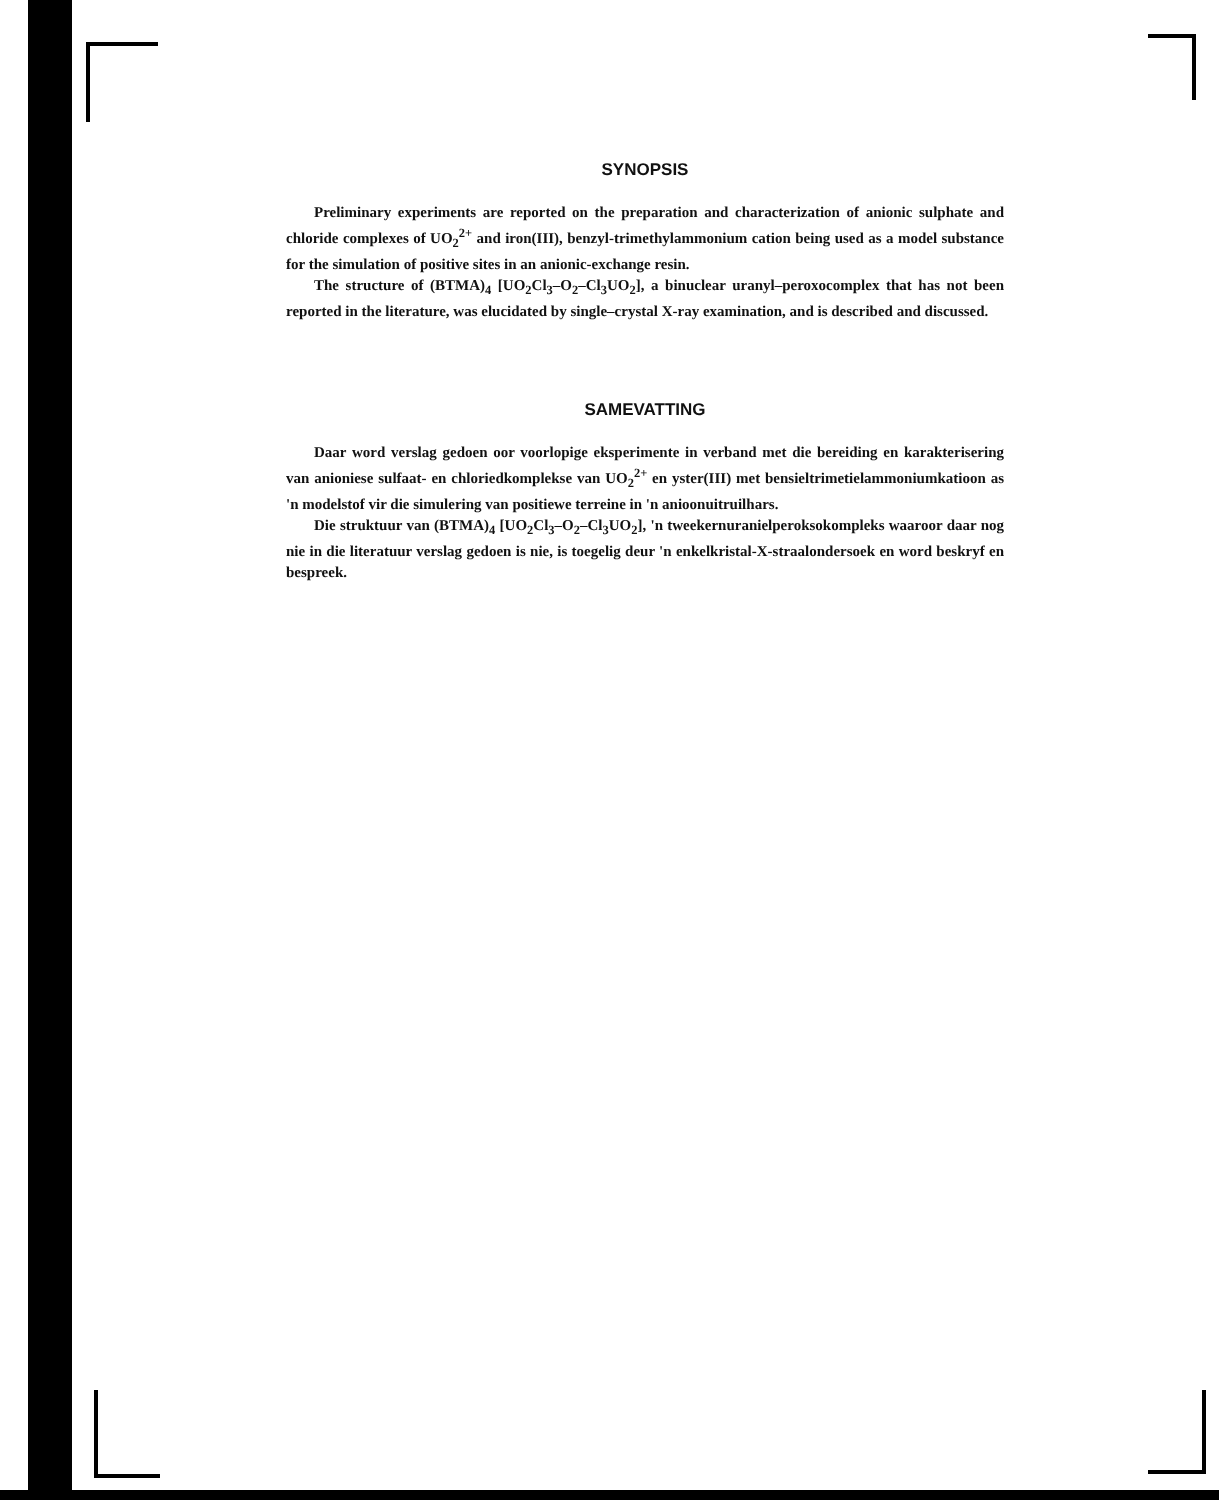SYNOPSIS
Preliminary experiments are reported on the preparation and characterization of anionic sulphate and chloride complexes of UO<sub>2</sub><sup>2+</sup> and iron(III), benzyl-trimethylammonium cation being used as a model substance for the simulation of positive sites in an anionic-exchange resin.
The structure of (BTMA)<sub>4</sub> [UO<sub>2</sub>Cl<sub>3</sub>–O<sub>2</sub>–Cl<sub>3</sub>UO<sub>2</sub>], a binuclear uranyl–peroxocomplex that has not been reported in the literature, was elucidated by single–crystal X-ray examination, and is described and discussed.
SAMEVATTING
Daar word verslag gedoen oor voorlopige eksperimente in verband met die bereiding en karakterisering van anioniese sulfaat- en chloriedkomplekse van UO<sub>2</sub><sup>2+</sup> en yster(III) met bensieltrimetielammoniumkatioon as 'n modelstof vir die simulering van positiewe terreine in 'n anioonuitruilhars.
Die struktuur van (BTMA)<sub>4</sub> [UO<sub>2</sub>Cl<sub>3</sub>–O<sub>2</sub>–Cl<sub>3</sub>UO<sub>2</sub>], 'n tweekernuranielperoksokompleks waaroor daar nog nie in die literatuur verslag gedoen is nie, is toegelig deur 'n enkelkristal-X-straalondersoek en word beskryf en bespreek.